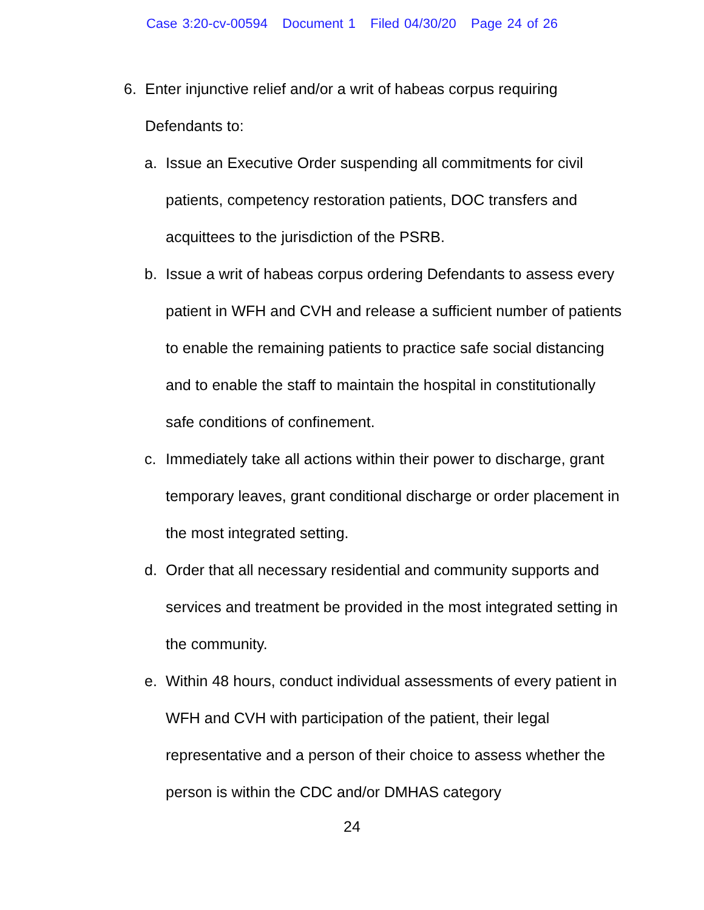Case 3:20-cv-00594 Document 1 Filed 04/30/20 Page 24 of 26
6. Enter injunctive relief and/or a writ of habeas corpus requiring Defendants to:
a. Issue an Executive Order suspending all commitments for civil patients, competency restoration patients, DOC transfers and acquittees to the jurisdiction of the PSRB.
b. Issue a writ of habeas corpus ordering Defendants to assess every patient in WFH and CVH and release a sufficient number of patients to enable the remaining patients to practice safe social distancing and to enable the staff to maintain the hospital in constitutionally safe conditions of confinement.
c. Immediately take all actions within their power to discharge, grant temporary leaves, grant conditional discharge or order placement in the most integrated setting.
d. Order that all necessary residential and community supports and services and treatment be provided in the most integrated setting in the community.
e. Within 48 hours, conduct individual assessments of every patient in WFH and CVH with participation of the patient, their legal representative and a person of their choice to assess whether the person is within the CDC and/or DMHAS category
24